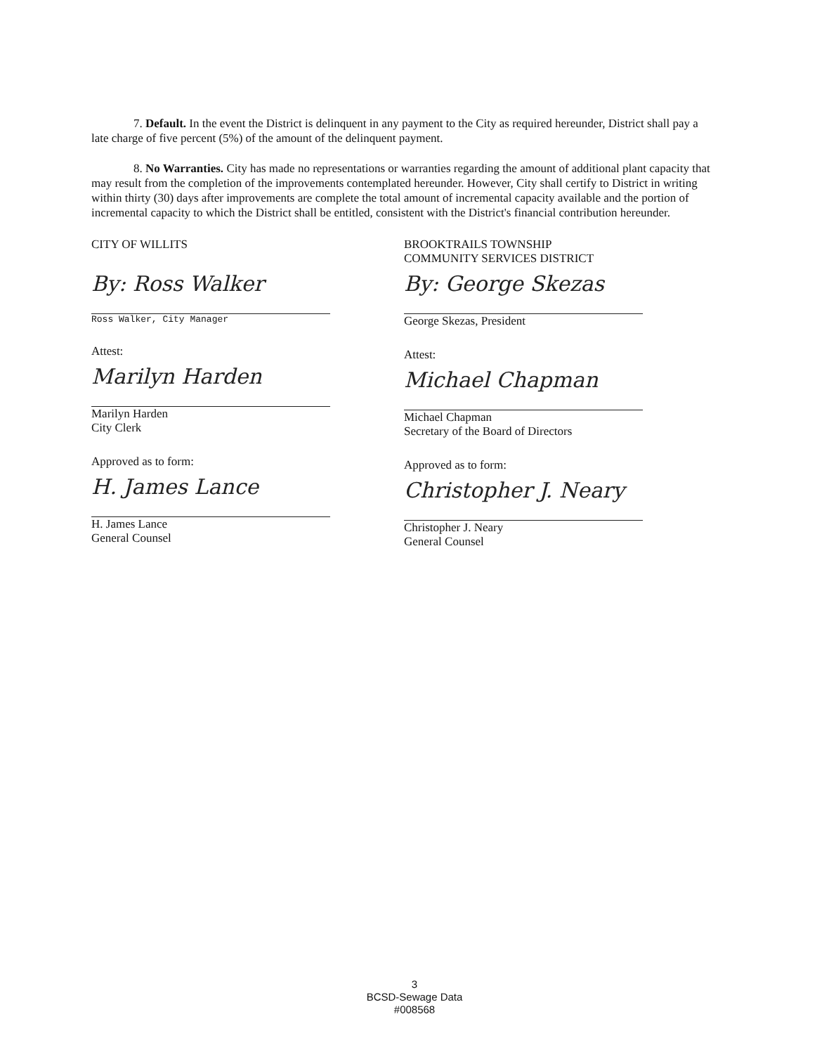7. Default. In the event the District is delinquent in any payment to the City as required hereunder, District shall pay a late charge of five percent (5%) of the amount of the delinquent payment.
8. No Warranties. City has made no representations or warranties regarding the amount of additional plant capacity that may result from the completion of the improvements contemplated hereunder. However, City shall certify to District in writing within thirty (30) days after improvements are complete the total amount of incremental capacity available and the portion of incremental capacity to which the District shall be entitled, consistent with the District's financial contribution hereunder.
CITY OF WILLITS
By: Ross Walker
Ross Walker, City Manager
Attest:
Marilyn Harden
Marilyn Harden
City Clerk
Approved as to form:
H. James Lance
H. James Lance
General Counsel
BROOKTRAILS TOWNSHIP
COMMUNITY SERVICES DISTRICT
By: George Skezas
George Skezas, President
Attest:
Michael Chapman
Michael Chapman
Secretary of the Board of Directors
Approved as to form:
Christopher J. Neary
Christopher J. Neary
General Counsel
3
BCSD-Sewage Data
#008568